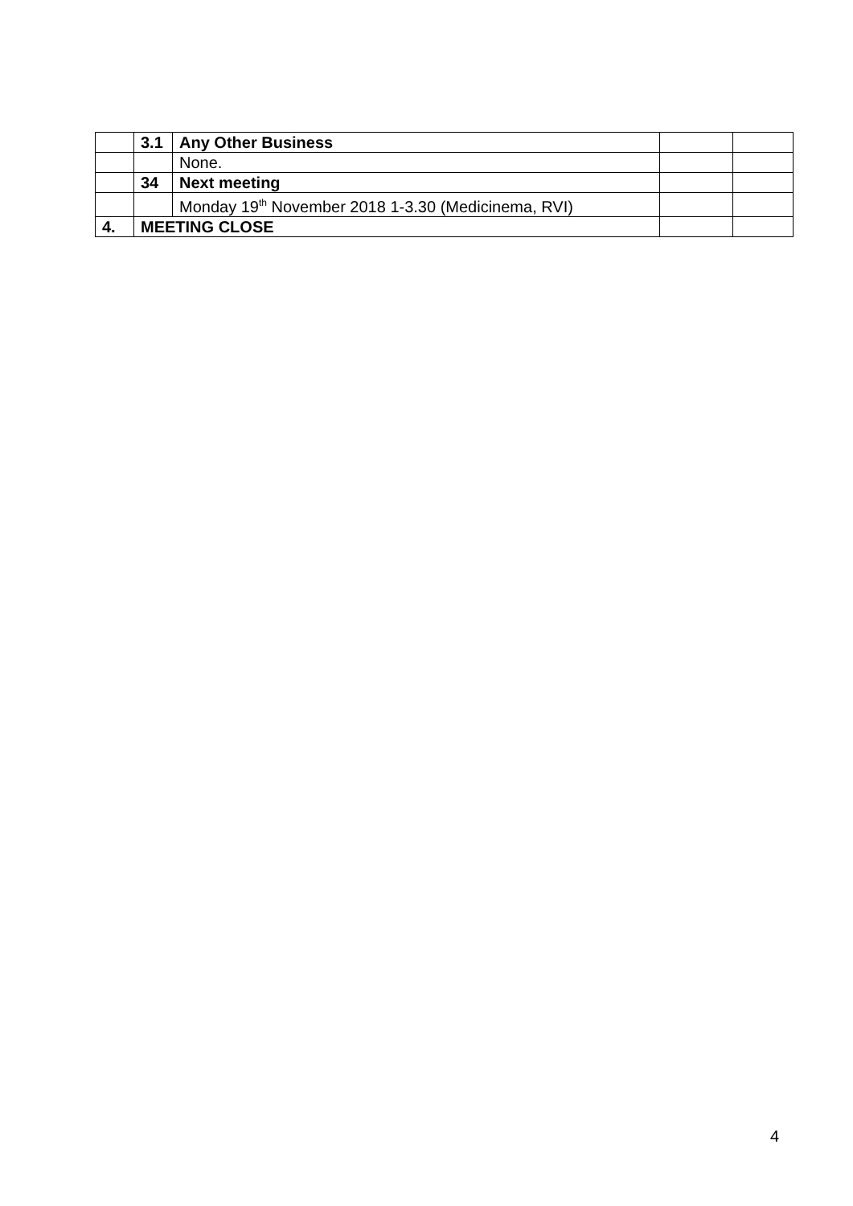| | 3.1 | Any Other Business | | |
| | | None. | | |
| | 34 | Next meeting | | |
| | | Monday 19<sup>th</sup> November 2018 1-3.30 (Medicinema, RVI) | | |
| 4. | MEETING CLOSE | | | |
4